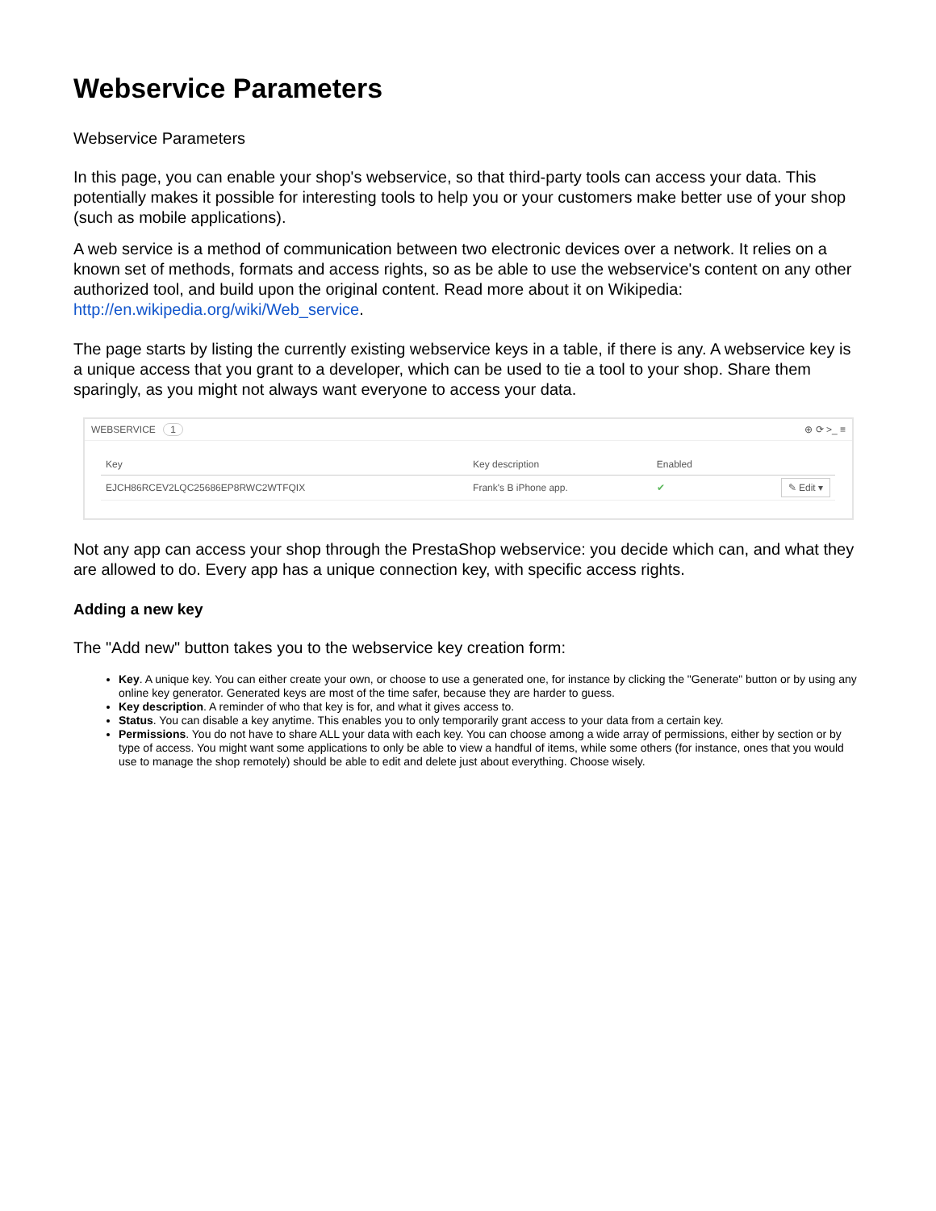Webservice Parameters
Webservice Parameters
In this page, you can enable your shop's webservice, so that third-party tools can access your data. This potentially makes it possible for interesting tools to help you or your customers make better use of your shop (such as mobile applications).
A web service is a method of communication between two electronic devices over a network. It relies on a known set of methods, formats and access rights, so as be able to use the webservice's content on any other authorized tool, and build upon the original content. Read more about it on Wikipedia: http://en.wikipedia.org/wiki/Web_service.
The page starts by listing the currently existing webservice keys in a table, if there is any. A webservice key is a unique access that you grant to a developer, which can be used to tie a tool to your shop. Share them sparingly, as you might not always want everyone to access your data.
WEBSERVICE 1 ⊕ ⟳ >_ ≡
| Key | Key description | Enabled | |
| --- | --- | --- | --- |
| EJCH86RCEV2LQC25686EP8RWC2WTFQIX | Frank's B iPhone app. | ✔ | ✎ Edit ▾ |
Not any app can access your shop through the PrestaShop webservice: you decide which can, and what they are allowed to do. Every app has a unique connection key, with specific access rights.
Adding a new key
The "Add new" button takes you to the webservice key creation form:
Key. A unique key. You can either create your own, or choose to use a generated one, for instance by clicking the "Generate" button or by using any online key generator. Generated keys are most of the time safer, because they are harder to guess.
Key description. A reminder of who that key is for, and what it gives access to.
Status. You can disable a key anytime. This enables you to only temporarily grant access to your data from a certain key.
Permissions. You do not have to share ALL your data with each key. You can choose among a wide array of permissions, either by section or by type of access. You might want some applications to only be able to view a handful of items, while some others (for instance, ones that you would use to manage the shop remotely) should be able to edit and delete just about everything. Choose wisely.